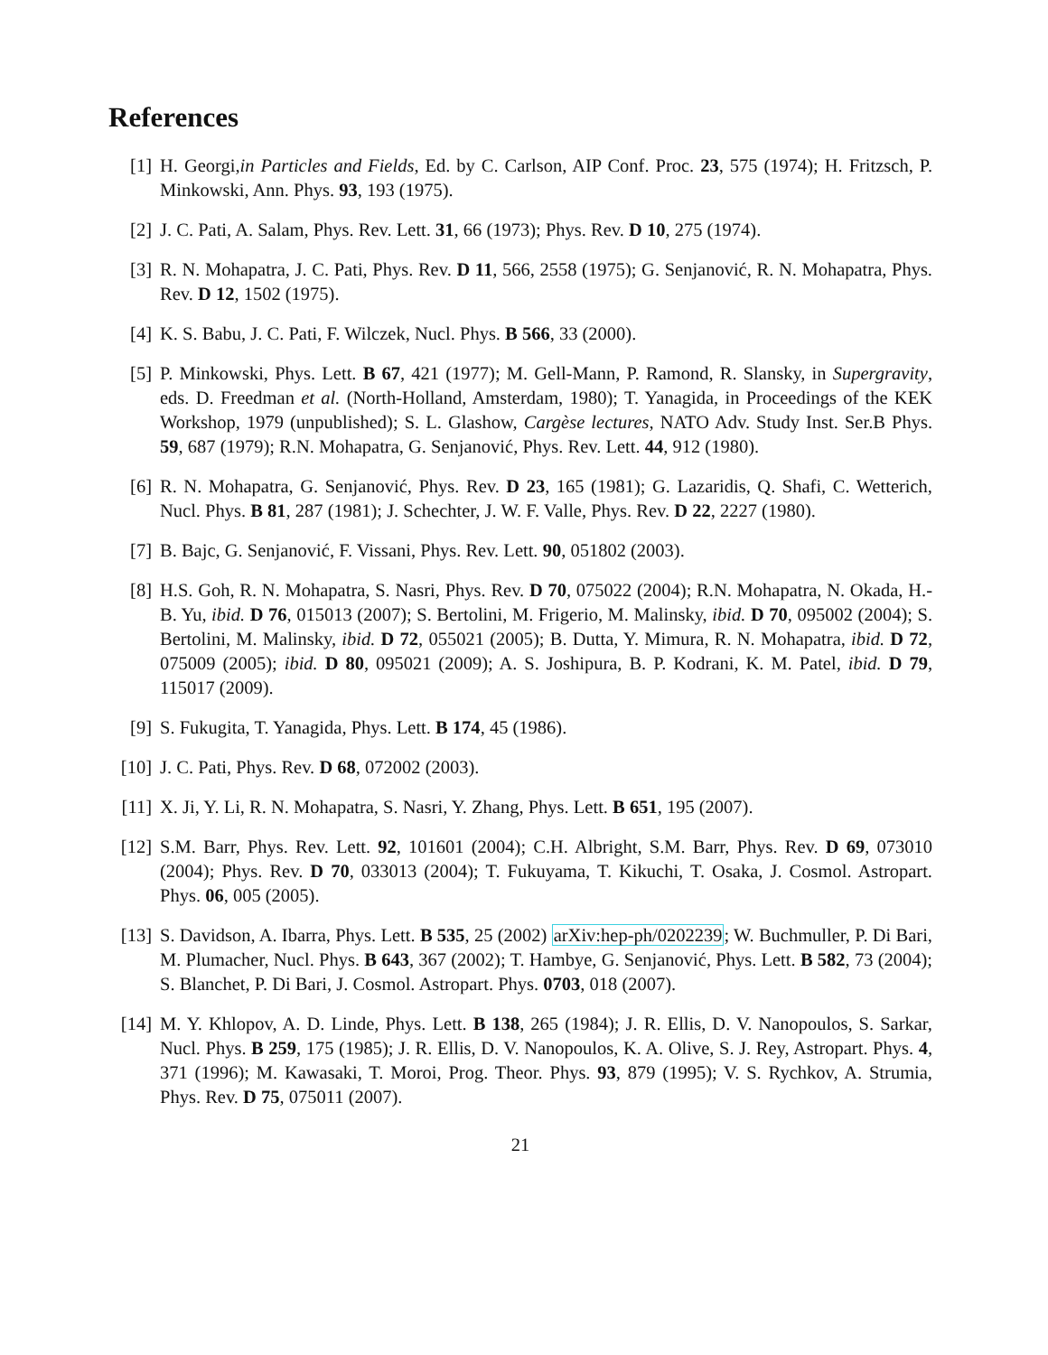References
[1] H. Georgi,in Particles and Fields, Ed. by C. Carlson, AIP Conf. Proc. 23, 575 (1974); H. Fritzsch, P. Minkowski, Ann. Phys. 93, 193 (1975).
[2] J. C. Pati, A. Salam, Phys. Rev. Lett. 31, 66 (1973); Phys. Rev. D 10, 275 (1974).
[3] R. N. Mohapatra, J. C. Pati, Phys. Rev. D 11, 566, 2558 (1975); G. Senjanović, R. N. Mohapatra, Phys. Rev. D 12, 1502 (1975).
[4] K. S. Babu, J. C. Pati, F. Wilczek, Nucl. Phys. B 566, 33 (2000).
[5] P. Minkowski, Phys. Lett. B 67, 421 (1977); M. Gell-Mann, P. Ramond, R. Slansky, in Supergravity, eds. D. Freedman et al. (North-Holland, Amsterdam, 1980); T. Yanagida, in Proceedings of the KEK Workshop, 1979 (unpublished); S. L. Glashow, Cargèse lectures, NATO Adv. Study Inst. Ser.B Phys. 59, 687 (1979); R.N. Mohapatra, G. Senjanović, Phys. Rev. Lett. 44, 912 (1980).
[6] R. N. Mohapatra, G. Senjanović, Phys. Rev. D 23, 165 (1981); G. Lazaridis, Q. Shafi, C. Wetterich, Nucl. Phys. B 81, 287 (1981); J. Schechter, J. W. F. Valle, Phys. Rev. D 22, 2227 (1980).
[7] B. Bajc, G. Senjanović, F. Vissani, Phys. Rev. Lett. 90, 051802 (2003).
[8] H.S. Goh, R. N. Mohapatra, S. Nasri, Phys. Rev. D 70, 075022 (2004); R.N. Mohapatra, N. Okada, H.-B. Yu, ibid. D 76, 015013 (2007); S. Bertolini, M. Frigerio, M. Malinsky, ibid. D 70, 095002 (2004); S. Bertolini, M. Malinsky, ibid. D 72, 055021 (2005); B. Dutta, Y. Mimura, R. N. Mohapatra, ibid. D 72, 075009 (2005); ibid. D 80, 095021 (2009); A. S. Joshipura, B. P. Kodrani, K. M. Patel, ibid. D 79, 115017 (2009).
[9] S. Fukugita, T. Yanagida, Phys. Lett. B 174, 45 (1986).
[10] J. C. Pati, Phys. Rev. D 68, 072002 (2003).
[11] X. Ji, Y. Li, R. N. Mohapatra, S. Nasri, Y. Zhang, Phys. Lett. B 651, 195 (2007).
[12] S.M. Barr, Phys. Rev. Lett. 92, 101601 (2004); C.H. Albright, S.M. Barr, Phys. Rev. D 69, 073010 (2004); Phys. Rev. D 70, 033013 (2004); T. Fukuyama, T. Kikuchi, T. Osaka, J. Cosmol. Astropart. Phys. 06, 005 (2005).
[13] S. Davidson, A. Ibarra, Phys. Lett. B 535, 25 (2002) arXiv:hep-ph/0202239; W. Buchmuller, P. Di Bari, M. Plumacher, Nucl. Phys. B 643, 367 (2002); T. Hambye, G. Senjanović, Phys. Lett. B 582, 73 (2004); S. Blanchet, P. Di Bari, J. Cosmol. Astropart. Phys. 0703, 018 (2007).
[14] M. Y. Khlopov, A. D. Linde, Phys. Lett. B 138, 265 (1984); J. R. Ellis, D. V. Nanopoulos, S. Sarkar, Nucl. Phys. B 259, 175 (1985); J. R. Ellis, D. V. Nanopoulos, K. A. Olive, S. J. Rey, Astropart. Phys. 4, 371 (1996); M. Kawasaki, T. Moroi, Prog. Theor. Phys. 93, 879 (1995); V. S. Rychkov, A. Strumia, Phys. Rev. D 75, 075011 (2007).
21